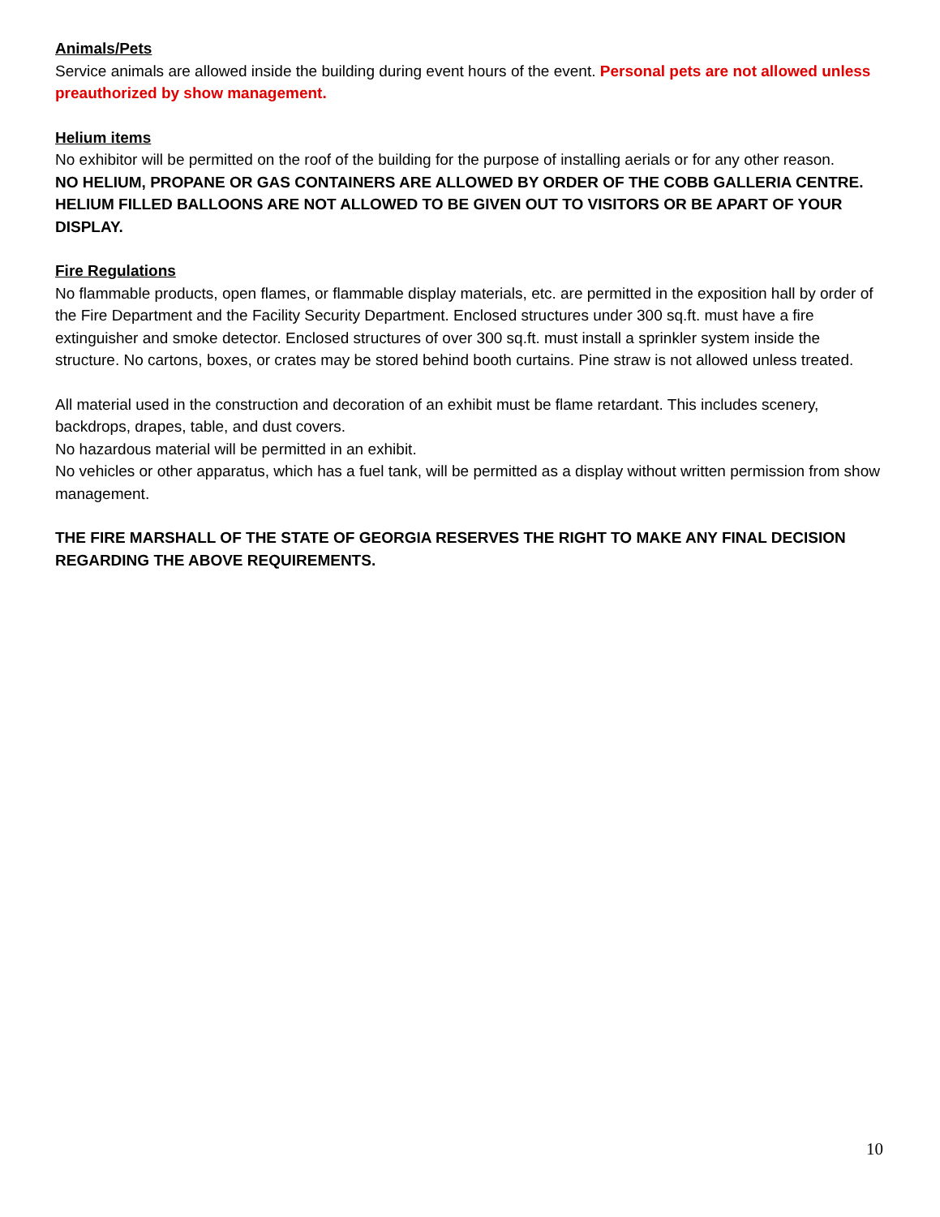Animals/Pets
Service animals are allowed inside the building during event hours of the event. Personal pets are not allowed unless preauthorized by show management.
Helium items
No exhibitor will be permitted on the roof of the building for the purpose of installing aerials or for any other reason.
NO HELIUM, PROPANE OR GAS CONTAINERS ARE ALLOWED BY ORDER OF THE COBB GALLERIA CENTRE. HELIUM FILLED BALLOONS ARE NOT ALLOWED TO BE GIVEN OUT TO VISITORS OR BE APART OF YOUR DISPLAY.
Fire Regulations
No flammable products, open flames, or flammable display materials, etc. are permitted in the exposition hall by order of the Fire Department and the Facility Security Department. Enclosed structures under 300 sq.ft. must have a fire extinguisher and smoke detector. Enclosed structures of over 300 sq.ft. must install a sprinkler system inside the structure. No cartons, boxes, or crates may be stored behind booth curtains. Pine straw is not allowed unless treated.
All material used in the construction and decoration of an exhibit must be flame retardant. This includes scenery, backdrops, drapes, table, and dust covers.
No hazardous material will be permitted in an exhibit.
No vehicles or other apparatus, which has a fuel tank, will be permitted as a display without written permission from show management.
THE FIRE MARSHALL OF THE STATE OF GEORGIA RESERVES THE RIGHT TO MAKE ANY FINAL DECISION REGARDING THE ABOVE REQUIREMENTS.
10